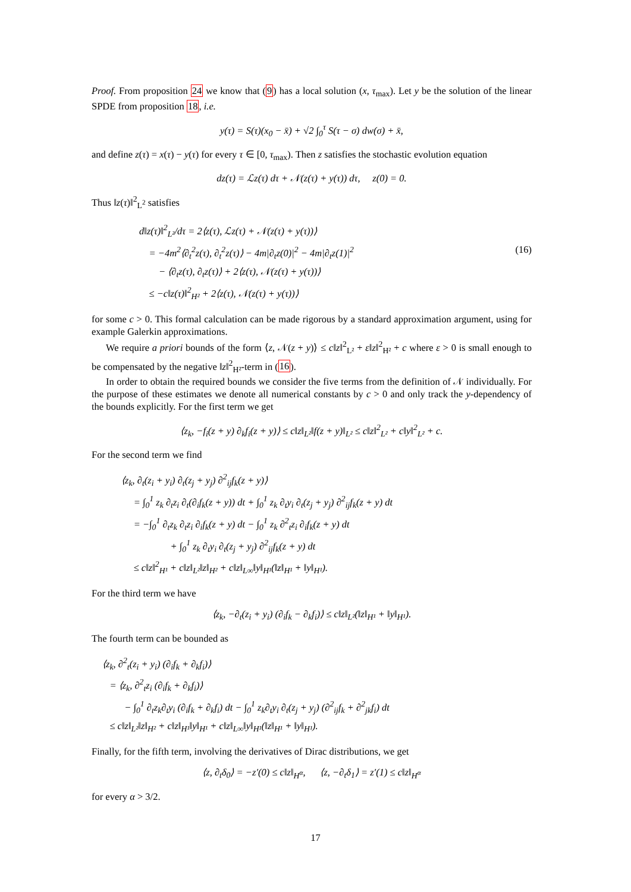Proof. From proposition 24 we know that (9) has a local solution (x, τ<sub>max</sub>). Let y be the solution of the linear SPDE from proposition 18, i.e.
y(τ) = S(τ)(x<sub>0</sub> − x̄) + √2 ∫<sub>0</sub><sup>τ</sup> S(τ − σ) dw(σ) + x̄,
and define z(τ) = x(τ) − y(τ) for every τ ∈ [0, τ<sub>max</sub>). Then z satisfies the stochastic evolution equation
dz(τ) = ℒz(τ) dτ + 𝒩(z(τ) + y(τ)) dτ, z(0) = 0.
Thus ‖z(τ)‖<sup>2</sup><sub>L<sup>2</sup></sub> satisfies
d‖z(τ)‖<sup>2</sup><sub>L²</sub>/dτ = 2⟨z(τ), ℒz(τ) + 𝒩(z(τ) + y(τ))⟩
= −4m<sup>2</sup>⟨∂<sub>t</sub><sup>2</sup>z(τ), ∂<sub>t</sub><sup>2</sup>z(τ)⟩ − 4m|∂<sub>t</sub>z(0)|<sup>2</sup> − 4m|∂<sub>t</sub>z(1)|<sup>2</sup> (16)
− ⟨∂<sub>t</sub>z(τ), ∂<sub>t</sub>z(τ)⟩ + 2⟨z(τ), 𝒩(z(τ) + y(τ))⟩
≤ −c‖z(τ)‖<sup>2</sup><sub>H²</sub> + 2⟨z(τ), 𝒩(z(τ) + y(τ))⟩
for some c > 0. This formal calculation can be made rigorous by a standard approximation argument, using for example Galerkin approximations.
We require a priori bounds of the form ⟨z, 𝒩(z + y)⟩ ≤ c‖z‖<sup>2</sup><sub>L²</sub> + ε‖z‖<sup>2</sup><sub>H²</sub> + c where ε > 0 is small enough to be compensated by the negative ‖z‖<sup>2</sup><sub>H²</sub>-term in (16).
In order to obtain the required bounds we consider the five terms from the definition of 𝒩 individually. For the purpose of these estimates we denote all numerical constants by c > 0 and only track the y-dependency of the bounds explicitly. For the first term we get
⟨z<sub>k</sub>, −f<sub>i</sub>(z + y) ∂<sub>k</sub>f<sub>i</sub>(z + y)⟩ ≤ c‖z‖<sub>L²</sub>‖f(z + y)‖<sub>L²</sub> ≤ c‖z‖<sup>2</sup><sub>L²</sub> + c‖y‖<sup>2</sup><sub>L²</sub> + c.
For the second term we find
⟨z<sub>k</sub>, ∂<sub>t</sub>(z<sub>i</sub> + y<sub>i</sub>) ∂<sub>t</sub>(z<sub>j</sub> + y<sub>j</sub>) ∂<sup>2</sup><sub>ij</sub>f<sub>k</sub>(z + y)⟩
= ∫<sub>0</sub><sup>1</sup> z<sub>k</sub> ∂<sub>t</sub>z<sub>i</sub> ∂<sub>t</sub>(∂<sub>i</sub>f<sub>k</sub>(z + y)) dt + ∫<sub>0</sub><sup>1</sup> z<sub>k</sub> ∂<sub>t</sub>y<sub>i</sub> ∂<sub>t</sub>(z<sub>j</sub> + y<sub>j</sub>) ∂<sup>2</sup><sub>ij</sub>f<sub>k</sub>(z + y) dt
= −∫<sub>0</sub><sup>1</sup> ∂<sub>t</sub>z<sub>k</sub> ∂<sub>t</sub>z<sub>i</sub> ∂<sub>i</sub>f<sub>k</sub>(z + y) dt − ∫<sub>0</sub><sup>1</sup> z<sub>k</sub> ∂<sup>2</sup><sub>t</sub>z<sub>i</sub> ∂<sub>i</sub>f<sub>k</sub>(z + y) dt
+ ∫<sub>0</sub><sup>1</sup> z<sub>k</sub> ∂<sub>t</sub>y<sub>i</sub> ∂<sub>t</sub>(z<sub>j</sub> + y<sub>j</sub>) ∂<sup>2</sup><sub>ij</sub>f<sub>k</sub>(z + y) dt
≤ c‖z‖<sup>2</sup><sub>H¹</sub> + c‖z‖<sub>L²</sub>‖z‖<sub>H²</sub> + c‖z‖<sub>L∞</sub>‖y‖<sub>H¹</sub>(‖z‖<sub>H¹</sub> + ‖y‖<sub>H¹</sub>).
For the third term we have
⟨z<sub>k</sub>, −∂<sub>t</sub>(z<sub>i</sub> + y<sub>i</sub>) (∂<sub>i</sub>f<sub>k</sub> − ∂<sub>k</sub>f<sub>i</sub>)⟩ ≤ c‖z‖<sub>L²</sub>(‖z‖<sub>H¹</sub> + ‖y‖<sub>H¹</sub>).
The fourth term can be bounded as
⟨z<sub>k</sub>, ∂<sup>2</sup><sub>t</sub>(z<sub>i</sub> + y<sub>i</sub>) (∂<sub>i</sub>f<sub>k</sub> + ∂<sub>k</sub>f<sub>i</sub>)⟩
= ⟨z<sub>k</sub>, ∂<sup>2</sup><sub>t</sub>z<sub>i</sub> (∂<sub>i</sub>f<sub>k</sub> + ∂<sub>k</sub>f<sub>i</sub>)⟩
− ∫<sub>0</sub><sup>1</sup> ∂<sub>t</sub>z<sub>k</sub>∂<sub>t</sub>y<sub>i</sub> (∂<sub>i</sub>f<sub>k</sub> + ∂<sub>k</sub>f<sub>i</sub>) dt − ∫<sub>0</sub><sup>1</sup> z<sub>k</sub>∂<sub>t</sub>y<sub>i</sub> ∂<sub>t</sub>(z<sub>j</sub> + y<sub>j</sub>) (∂<sup>2</sup><sub>ij</sub>f<sub>k</sub> + ∂<sup>2</sup><sub>jk</sub>f<sub>i</sub>) dt
≤ c‖z‖<sub>L²</sub>‖z‖<sub>H²</sub> + c‖z‖<sub>H¹</sub>‖y‖<sub>H¹</sub> + c‖z‖<sub>L∞</sub>‖y‖<sub>H¹</sub>(‖z‖<sub>H¹</sub> + ‖y‖<sub>H¹</sub>).
Finally, for the fifth term, involving the derivatives of Dirac distributions, we get
⟨z, ∂<sub>t</sub>δ<sub>0</sub>⟩ = −z′(0) ≤ c‖z‖<sub>H<sup>α</sup></sub>, ⟨z, −∂<sub>t</sub>δ<sub>1</sub>⟩ = z′(1) ≤ c‖z‖<sub>H<sup>α</sup></sub>
for every α > 3/2.
17